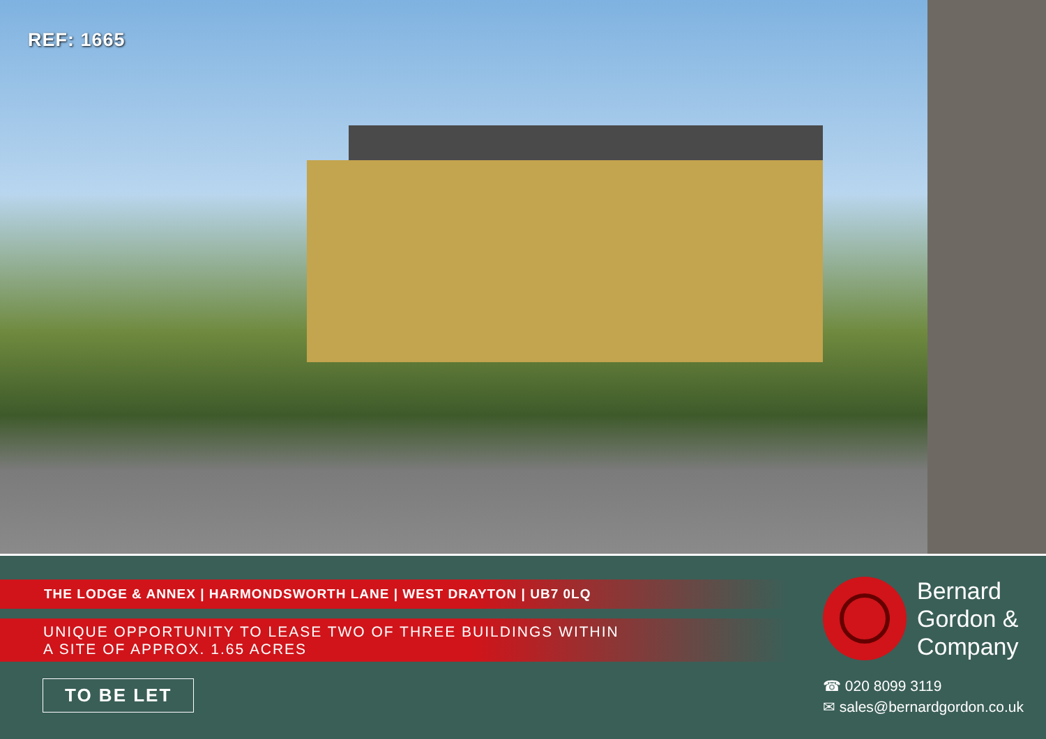REF: 1665
THE LODGE & ANNEX | HARMONDSWORTH LANE | WEST DRAYTON | UB7 0LQ
UNIQUE OPPORTUNITY TO LEASE TWO OF THREE BUILDINGS WITHIN
A SITE OF APPROX. 1.65 ACRES
TO BE LET
Bernard
Gordon &
Company
☎ 020 8099 3119
✉ sales@bernardgordon.co.uk